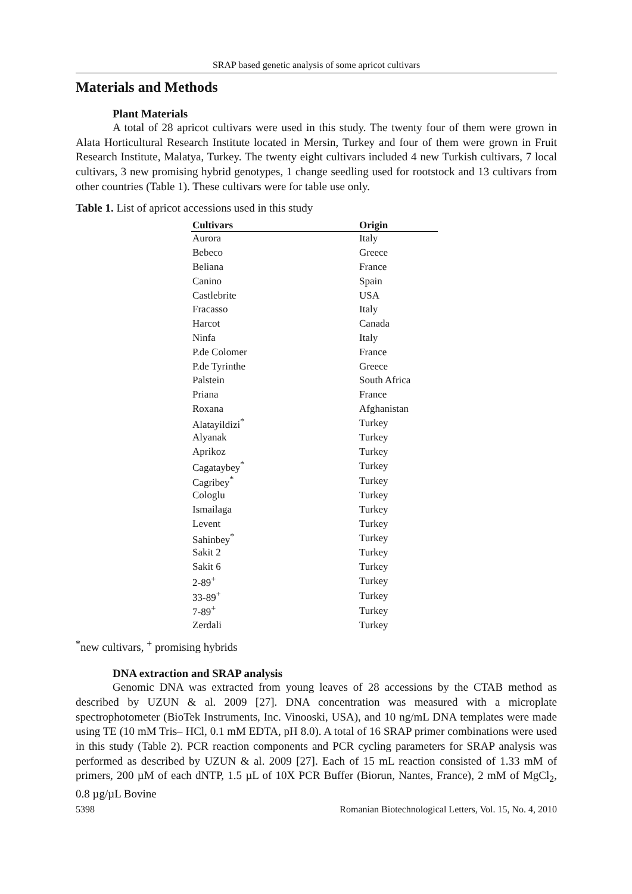SRAP based genetic analysis of some apricot cultivars
Materials and Methods
Plant Materials
A total of 28 apricot cultivars were used in this study. The twenty four of them were grown in Alata Horticultural Research Institute located in Mersin, Turkey and four of them were grown in Fruit Research Institute, Malatya, Turkey. The twenty eight cultivars included 4 new Turkish cultivars, 7 local cultivars, 3 new promising hybrid genotypes, 1 change seedling used for rootstock and 13 cultivars from other countries (Table 1). These cultivars were for table use only.
Table 1. List of apricot accessions used in this study
| Cultivars | Origin |
| --- | --- |
| Aurora | Italy |
| Bebeco | Greece |
| Beliana | France |
| Canino | Spain |
| Castlebrite | USA |
| Fracasso | Italy |
| Harcot | Canada |
| Ninfa | Italy |
| P.de Colomer | France |
| P.de Tyrinthe | Greece |
| Palstein | South Africa |
| Priana | France |
| Roxana | Afghanistan |
| Alatayildizi<sup>*</sup> | Turkey |
| Alyanak | Turkey |
| Aprikoz | Turkey |
| Cagataybey<sup>*</sup> | Turkey |
| Cagribey<sup>*</sup> | Turkey |
| Cologlu | Turkey |
| Ismailaga | Turkey |
| Levent | Turkey |
| Sahinbey<sup>*</sup> | Turkey |
| Sakit 2 | Turkey |
| Sakit 6 | Turkey |
| 2-89<sup>+</sup> | Turkey |
| 33-89<sup>+</sup> | Turkey |
| 7-89<sup>+</sup> | Turkey |
| Zerdali | Turkey |
<sup>*</sup> new cultivars, <sup>+</sup> promising hybrids
DNA extraction and SRAP analysis
Genomic DNA was extracted from young leaves of 28 accessions by the CTAB method as described by UZUN & al. 2009 [27]. DNA concentration was measured with a microplate spectrophotometer (BioTek Instruments, Inc. Vinooski, USA), and 10 ng/mL DNA templates were made using TE (10 mM Tris– HCl, 0.1 mM EDTA, pH 8.0). A total of 16 SRAP primer combinations were used in this study (Table 2). PCR reaction components and PCR cycling parameters for SRAP analysis was performed as described by UZUN & al. 2009 [27]. Each of 15 mL reaction consisted of 1.33 mM of primers, 200 µM of each dNTP, 1.5 µL of 10X PCR Buffer (Biorun, Nantes, France), 2 mM of MgCl<sub>2</sub>, 0.8 µg/µL Bovine
5398 Romanian Biotechnological Letters, Vol. 15, No. 4, 2010